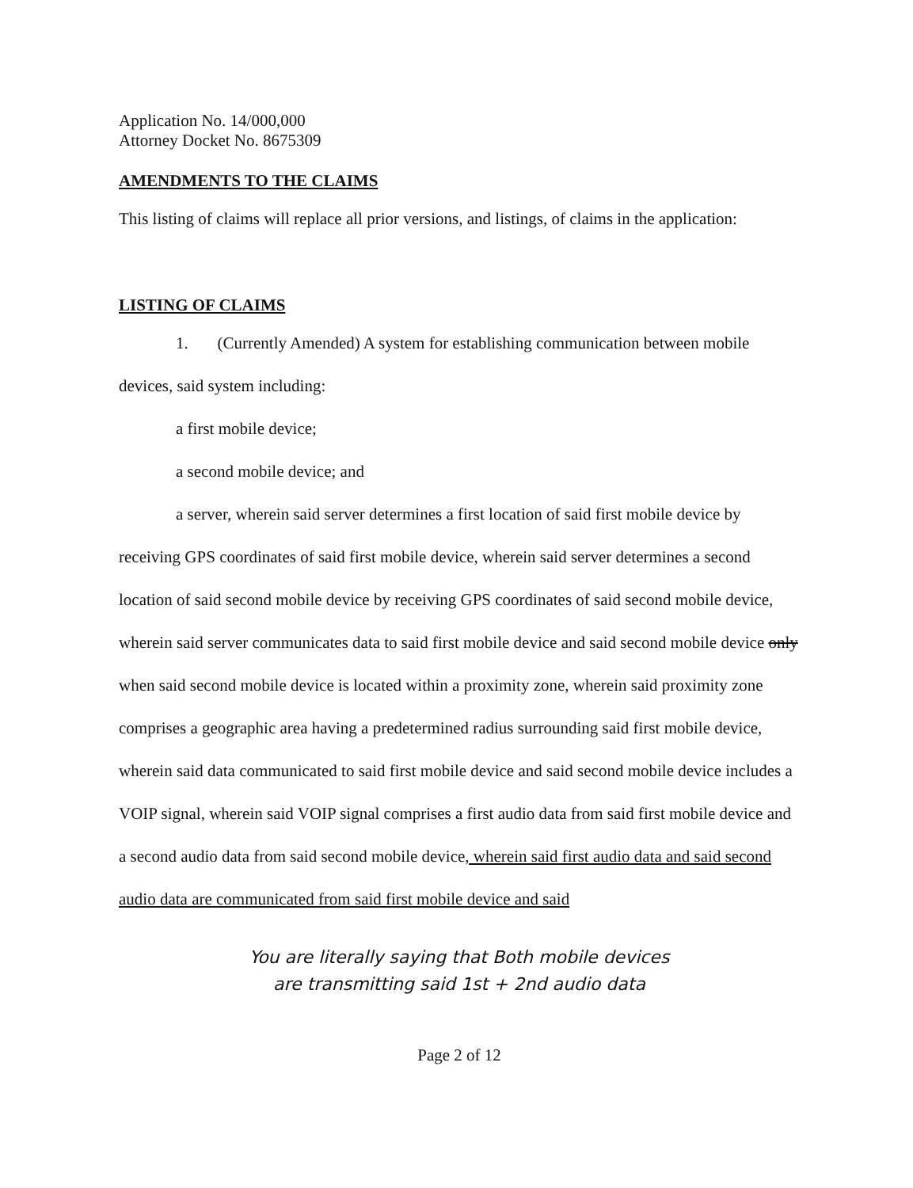Application No. 14/000,000
Attorney Docket No. 8675309
AMENDMENTS TO THE CLAIMS
This listing of claims will replace all prior versions, and listings, of claims in the application:
LISTING OF CLAIMS
1. (Currently Amended) A system for establishing communication between mobile devices, said system including:
a first mobile device;
a second mobile device; and
a server, wherein said server determines a first location of said first mobile device by receiving GPS coordinates of said first mobile device, wherein said server determines a second location of said second mobile device by receiving GPS coordinates of said second mobile device, wherein said server communicates data to said first mobile device and said second mobile device only when said second mobile device is located within a proximity zone, wherein said proximity zone comprises a geographic area having a predetermined radius surrounding said first mobile device, wherein said data communicated to said first mobile device and said second mobile device includes a VOIP signal, wherein said VOIP signal comprises a first audio data from said first mobile device and a second audio data from said second mobile device, wherein said first audio data and said second audio data are communicated from said first mobile device and said
You are literally saying that Both mobile devices
are transmitting said 1st + 2nd audio data
Page 2 of 12